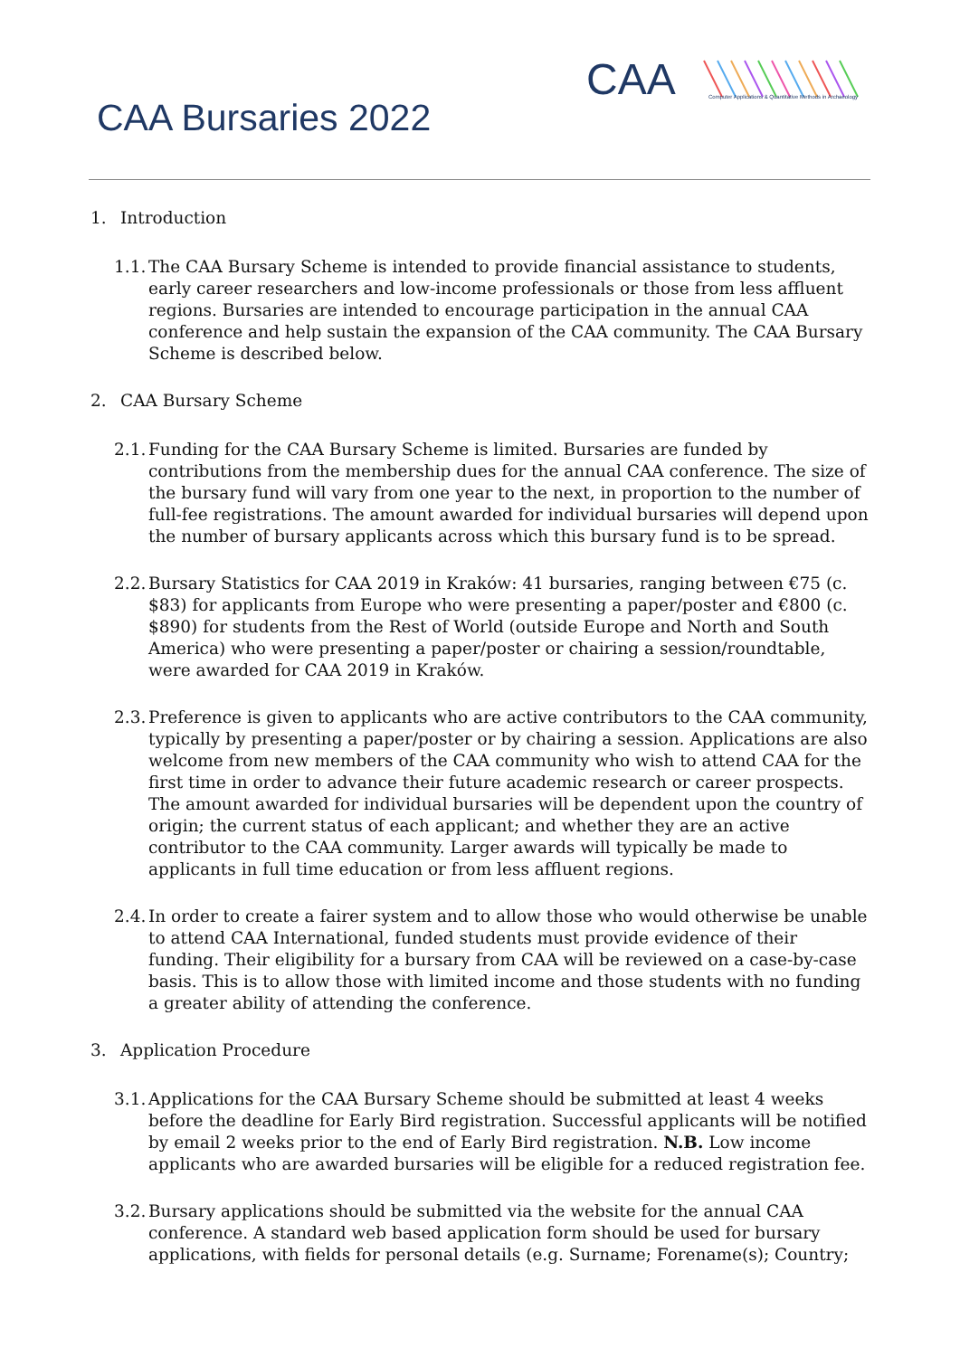CAA
Computer Applications & Quantitative Methods in Archaeology
CAA Bursaries 2022
1. Introduction
1.1.
The CAA Bursary Scheme is intended to provide financial assistance to students, early career researchers and low-income professionals or those from less affluent regions. Bursaries are intended to encourage participation in the annual CAA conference and help sustain the expansion of the CAA community. The CAA Bursary Scheme is described below.
2. CAA Bursary Scheme
2.1.
Funding for the CAA Bursary Scheme is limited. Bursaries are funded by contributions from the membership dues for the annual CAA conference. The size of the bursary fund will vary from one year to the next, in proportion to the number of full-fee registrations. The amount awarded for individual bursaries will depend upon the number of bursary applicants across which this bursary fund is to be spread.
2.2.
Bursary Statistics for CAA 2019 in Kraków: 41 bursaries, ranging between €75 (c. $83) for applicants from Europe who were presenting a paper/poster and €800 (c. $890) for students from the Rest of World (outside Europe and North and South America) who were presenting a paper/poster or chairing a session/roundtable, were awarded for CAA 2019 in Kraków.
2.3.
Preference is given to applicants who are active contributors to the CAA community, typically by presenting a paper/poster or by chairing a session. Applications are also welcome from new members of the CAA community who wish to attend CAA for the first time in order to advance their future academic research or career prospects. The amount awarded for individual bursaries will be dependent upon the country of origin; the current status of each applicant; and whether they are an active contributor to the CAA community. Larger awards will typically be made to applicants in full time education or from less affluent regions.
2.4.
In order to create a fairer system and to allow those who would otherwise be unable to attend CAA International, funded students must provide evidence of their funding. Their eligibility for a bursary from CAA will be reviewed on a case-by-case basis. This is to allow those with limited income and those students with no funding a greater ability of attending the conference.
3. Application Procedure
3.1.
Applications for the CAA Bursary Scheme should be submitted at least 4 weeks before the deadline for Early Bird registration. Successful applicants will be notified by email 2 weeks prior to the end of Early Bird registration. N.B. Low income applicants who are awarded bursaries will be eligible for a reduced registration fee.
3.2.
Bursary applications should be submitted via the website for the annual CAA conference. A standard web based application form should be used for bursary applications, with fields for personal details (e.g. Surname; Forename(s); Country;